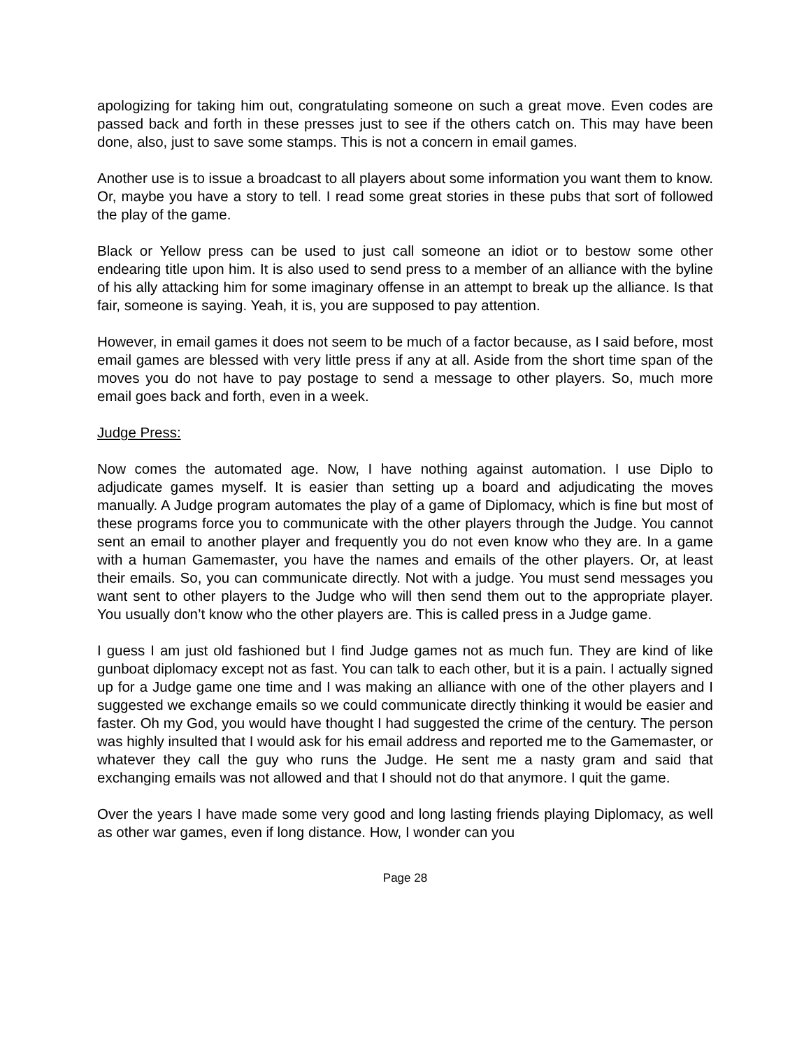apologizing for taking him out, congratulating someone on such a great move. Even codes are passed back and forth in these presses just to see if the others catch on. This may have been done, also, just to save some stamps. This is not a concern in email games.
Another use is to issue a broadcast to all players about some information you want them to know. Or, maybe you have a story to tell. I read some great stories in these pubs that sort of followed the play of the game.
Black or Yellow press can be used to just call someone an idiot or to bestow some other endearing title upon him. It is also used to send press to a member of an alliance with the byline of his ally attacking him for some imaginary offense in an attempt to break up the alliance. Is that fair, someone is saying. Yeah, it is, you are supposed to pay attention.
However, in email games it does not seem to be much of a factor because, as I said before, most email games are blessed with very little press if any at all. Aside from the short time span of the moves you do not have to pay postage to send a message to other players. So, much more email goes back and forth, even in a week.
Judge Press:
Now comes the automated age. Now, I have nothing against automation. I use Diplo to adjudicate games myself. It is easier than setting up a board and adjudicating the moves manually. A Judge program automates the play of a game of Diplomacy, which is fine but most of these programs force you to communicate with the other players through the Judge. You cannot sent an email to another player and frequently you do not even know who they are. In a game with a human Gamemaster, you have the names and emails of the other players. Or, at least their emails. So, you can communicate directly. Not with a judge. You must send messages you want sent to other players to the Judge who will then send them out to the appropriate player. You usually don’t know who the other players are. This is called press in a Judge game.
I guess I am just old fashioned but I find Judge games not as much fun. They are kind of like gunboat diplomacy except not as fast. You can talk to each other, but it is a pain. I actually signed up for a Judge game one time and I was making an alliance with one of the other players and I suggested we exchange emails so we could communicate directly thinking it would be easier and faster. Oh my God, you would have thought I had suggested the crime of the century. The person was highly insulted that I would ask for his email address and reported me to the Gamemaster, or whatever they call the guy who runs the Judge. He sent me a nasty gram and said that exchanging emails was not allowed and that I should not do that anymore. I quit the game.
Over the years I have made some very good and long lasting friends playing Diplomacy, as well as other war games, even if long distance. How, I wonder can you
Page 28